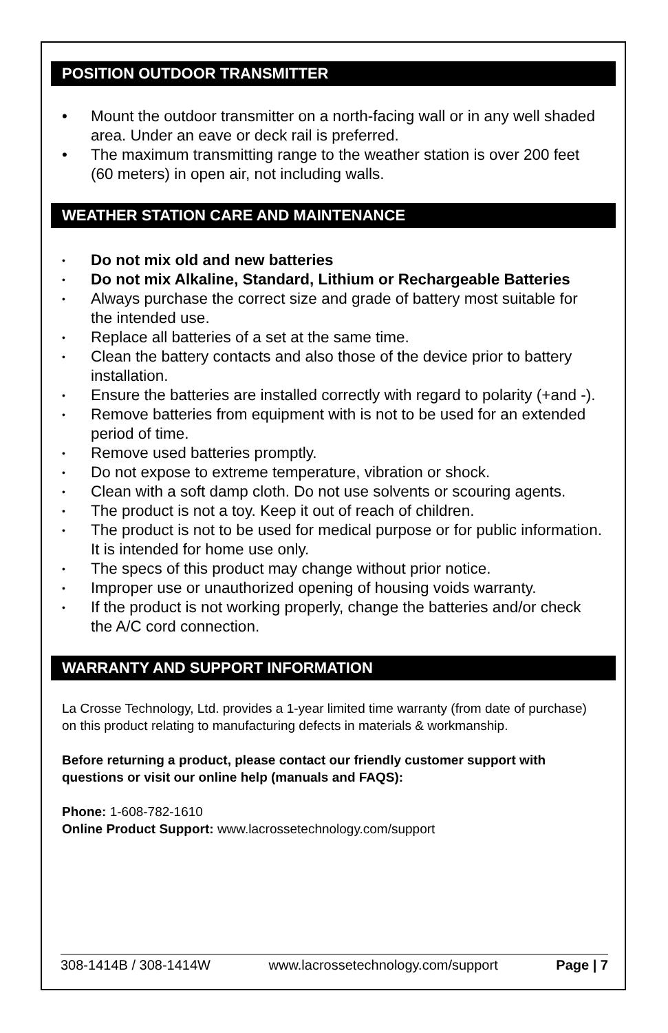POSITION OUTDOOR TRANSMITTER
• Mount the outdoor transmitter on a north-facing wall or in any well shaded area. Under an eave or deck rail is preferred.
• The maximum transmitting range to the weather station is over 200 feet (60 meters) in open air, not including walls.
WEATHER STATION CARE AND MAINTENANCE
• Do not mix old and new batteries
• Do not mix Alkaline, Standard, Lithium or Rechargeable Batteries
• Always purchase the correct size and grade of battery most suitable for the intended use.
• Replace all batteries of a set at the same time.
• Clean the battery contacts and also those of the device prior to battery installation.
• Ensure the batteries are installed correctly with regard to polarity (+and -).
• Remove batteries from equipment with is not to be used for an extended period of time.
• Remove used batteries promptly.
• Do not expose to extreme temperature, vibration or shock.
• Clean with a soft damp cloth. Do not use solvents or scouring agents.
• The product is not a toy. Keep it out of reach of children.
• The product is not to be used for medical purpose or for public information. It is intended for home use only.
• The specs of this product may change without prior notice.
• Improper use or unauthorized opening of housing voids warranty.
• If the product is not working properly, change the batteries and/or check the A/C cord connection.
WARRANTY AND SUPPORT INFORMATION
La Crosse Technology, Ltd. provides a 1-year limited time warranty (from date of purchase) on this product relating to manufacturing defects in materials & workmanship.
Before returning a product, please contact our friendly customer support with questions or visit our online help (manuals and FAQS):
Phone: 1-608-782-1610
Online Product Support: www.lacrossetechnology.com/support
308-1414B / 308-1414W www.lacrossetechnology.com/support Page | 7